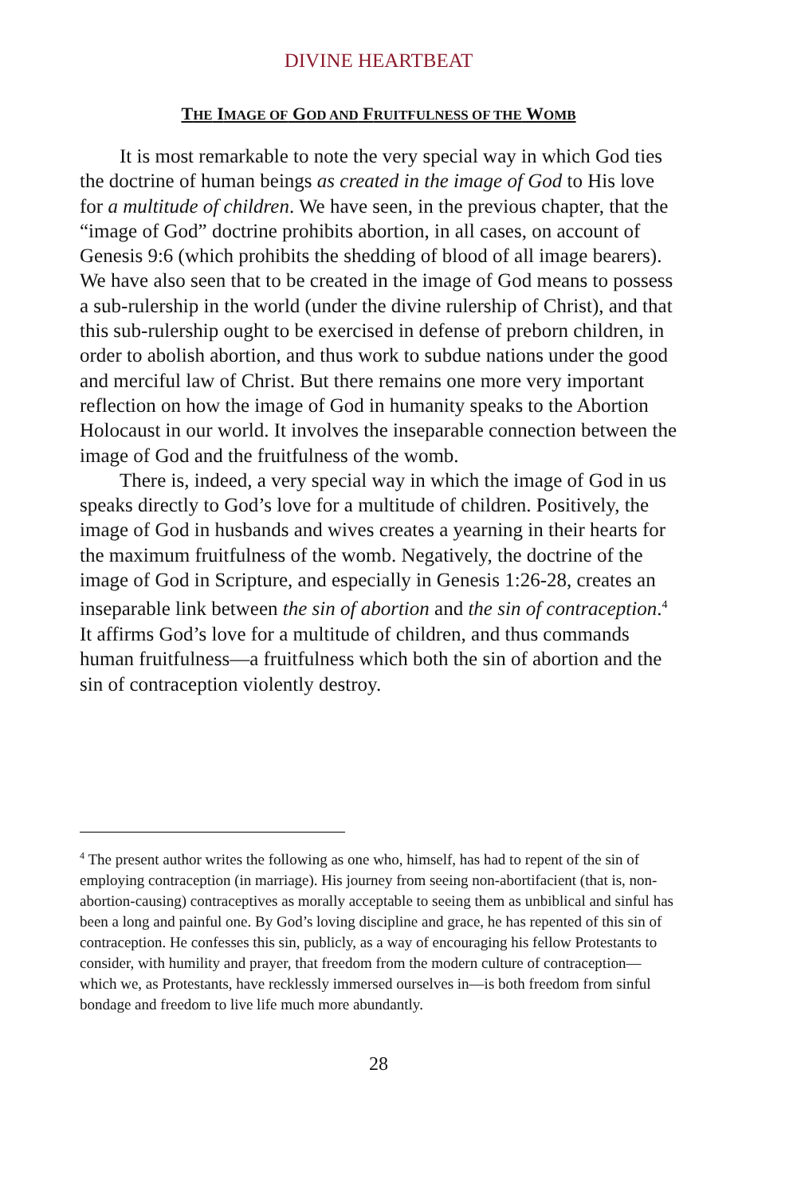DIVINE HEARTBEAT
THE IMAGE OF GOD AND FRUITFULNESS OF THE WOMB
It is most remarkable to note the very special way in which God ties the doctrine of human beings as created in the image of God to His love for a multitude of children. We have seen, in the previous chapter, that the “image of God” doctrine prohibits abortion, in all cases, on account of Genesis 9:6 (which prohibits the shedding of blood of all image bearers). We have also seen that to be created in the image of God means to possess a sub-rulership in the world (under the divine rulership of Christ), and that this sub-rulership ought to be exercised in defense of preborn children, in order to abolish abortion, and thus work to subdue nations under the good and merciful law of Christ. But there remains one more very important reflection on how the image of God in humanity speaks to the Abortion Holocaust in our world. It involves the inseparable connection between the image of God and the fruitfulness of the womb.
There is, indeed, a very special way in which the image of God in us speaks directly to God’s love for a multitude of children. Positively, the image of God in husbands and wives creates a yearning in their hearts for the maximum fruitfulness of the womb. Negatively, the doctrine of the image of God in Scripture, and especially in Genesis 1:26-28, creates an inseparable link between the sin of abortion and the sin of contraception.<sup>4</sup> It affirms God’s love for a multitude of children, and thus commands human fruitfulness—a fruitfulness which both the sin of abortion and the sin of contraception violently destroy.
<sup>4</sup> The present author writes the following as one who, himself, has had to repent of the sin of employing contraception (in marriage). His journey from seeing non-abortifacient (that is, non-abortion-causing) contraceptives as morally acceptable to seeing them as unbiblical and sinful has been a long and painful one. By God’s loving discipline and grace, he has repented of this sin of contraception. He confesses this sin, publicly, as a way of encouraging his fellow Protestants to consider, with humility and prayer, that freedom from the modern culture of contraception—which we, as Protestants, have recklessly immersed ourselves in—is both freedom from sinful bondage and freedom to live life much more abundantly.
28